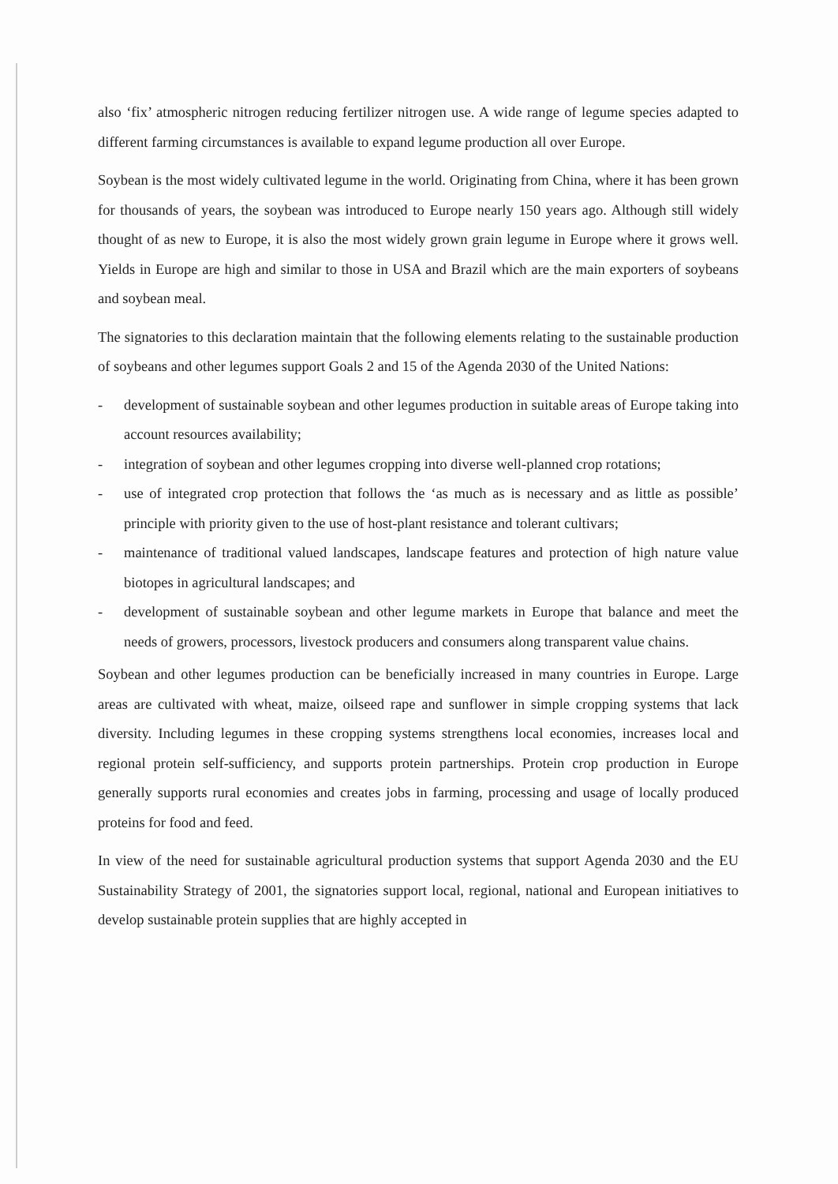also ‘fix’ atmospheric nitrogen reducing fertilizer nitrogen use. A wide range of legume species adapted to different farming circumstances is available to expand legume production all over Europe.
Soybean is the most widely cultivated legume in the world. Originating from China, where it has been grown for thousands of years, the soybean was introduced to Europe nearly 150 years ago. Although still widely thought of as new to Europe, it is also the most widely grown grain legume in Europe where it grows well. Yields in Europe are high and similar to those in USA and Brazil which are the main exporters of soybeans and soybean meal.
The signatories to this declaration maintain that the following elements relating to the sustainable production of soybeans and other legumes support Goals 2 and 15 of the Agenda 2030 of the United Nations:
- development of sustainable soybean and other legumes production in suitable areas of Europe taking into account resources availability;
- integration of soybean and other legumes cropping into diverse well-planned crop rotations;
- use of integrated crop protection that follows the ‘as much as is necessary and as little as possible’ principle with priority given to the use of host-plant resistance and tolerant cultivars;
- maintenance of traditional valued landscapes, landscape features and protection of high nature value biotopes in agricultural landscapes; and
- development of sustainable soybean and other legume markets in Europe that balance and meet the needs of growers, processors, livestock producers and consumers along transparent value chains.
Soybean and other legumes production can be beneficially increased in many countries in Europe. Large areas are cultivated with wheat, maize, oilseed rape and sunflower in simple cropping systems that lack diversity. Including legumes in these cropping systems strengthens local economies, increases local and regional protein self-sufficiency, and supports protein partnerships. Protein crop production in Europe generally supports rural economies and creates jobs in farming, processing and usage of locally produced proteins for food and feed.
In view of the need for sustainable agricultural production systems that support Agenda 2030 and the EU Sustainability Strategy of 2001, the signatories support local, regional, national and European initiatives to develop sustainable protein supplies that are highly accepted in